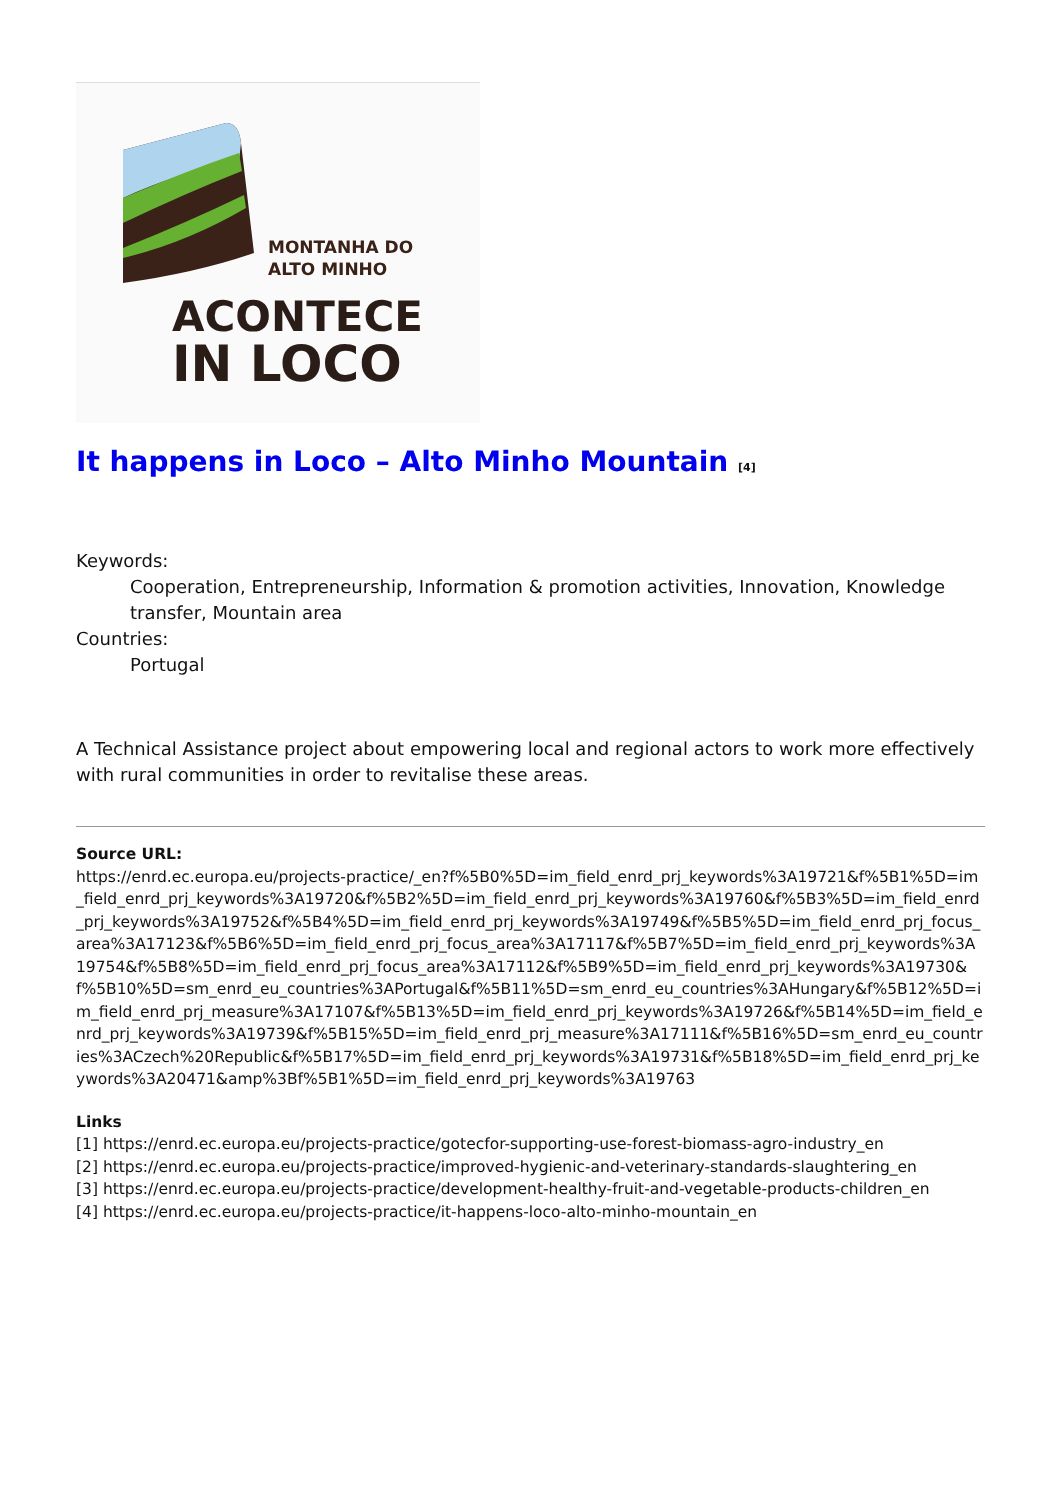MONTANHA DO
ALTO MINHO
ACONTECE
IN LOCO
It happens in Loco – Alto Minho Mountain [4]
Keywords:
Cooperation, Entrepreneurship, Information & promotion activities, Innovation, Knowledge transfer, Mountain area
Countries:
Portugal
A Technical Assistance project about empowering local and regional actors to work more effectively with rural communities in order to revitalise these areas.
Source URL:
https://enrd.ec.europa.eu/projects-practice/_en?f%5B0%5D=im_field_enrd_prj_keywords%3A19721&f%5B1%5D=im_field_enrd_prj_keywords%3A19720&f%5B2%5D=im_field_enrd_prj_keywords%3A19760&f%5B3%5D=im_field_enrd_prj_keywords%3A19752&f%5B4%5D=im_field_enrd_prj_keywords%3A19749&f%5B5%5D=im_field_enrd_prj_focus_area%3A17123&f%5B6%5D=im_field_enrd_prj_focus_area%3A17117&f%5B7%5D=im_field_enrd_prj_keywords%3A19754&f%5B8%5D=im_field_enrd_prj_focus_area%3A17112&f%5B9%5D=im_field_enrd_prj_keywords%3A19730&f%5B10%5D=sm_enrd_eu_countries%3APortugal&f%5B11%5D=sm_enrd_eu_countries%3AHungary&f%5B12%5D=im_field_enrd_prj_measure%3A17107&f%5B13%5D=im_field_enrd_prj_keywords%3A19726&f%5B14%5D=im_field_enrd_prj_keywords%3A19739&f%5B15%5D=im_field_enrd_prj_measure%3A17111&f%5B16%5D=sm_enrd_eu_countries%3ACzech%20Republic&f%5B17%5D=im_field_enrd_prj_keywords%3A19731&f%5B18%5D=im_field_enrd_prj_keywords%3A20471&amp%3Bf%5B1%5D=im_field_enrd_prj_keywords%3A19763
Links
[1] https://enrd.ec.europa.eu/projects-practice/gotecfor-supporting-use-forest-biomass-agro-industry_en
[2] https://enrd.ec.europa.eu/projects-practice/improved-hygienic-and-veterinary-standards-slaughtering_en
[3] https://enrd.ec.europa.eu/projects-practice/development-healthy-fruit-and-vegetable-products-children_en
[4] https://enrd.ec.europa.eu/projects-practice/it-happens-loco-alto-minho-mountain_en